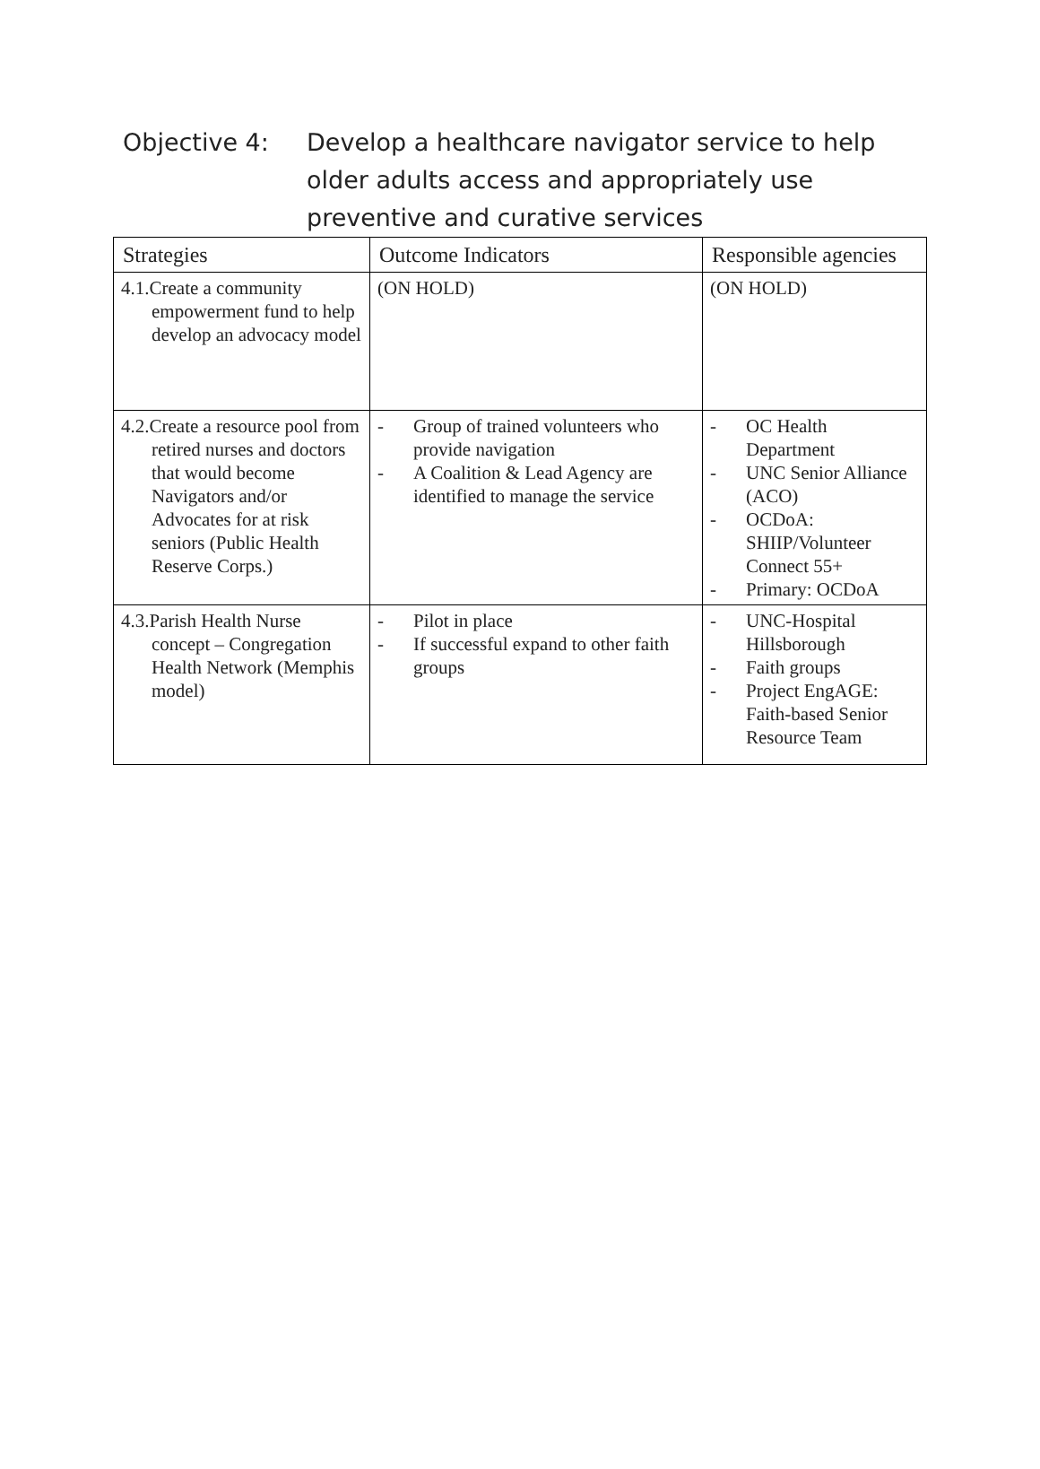Objective 4: Develop a healthcare navigator service to help older adults access and appropriately use preventive and curative services
| Strategies | Outcome Indicators | Responsible agencies |
| --- | --- | --- |
| 4.1.Create a community empowerment fund to help develop an advocacy model | (ON HOLD) | (ON HOLD) |
| 4.2.Create a resource pool from retired nurses and doctors that would become Navigators and/or Advocates for at risk seniors (Public Health Reserve Corps.) | - Group of trained volunteers who provide navigation - A Coalition & Lead Agency are identified to manage the service | - OC Health Department - UNC Senior Alliance (ACO) - OCDoA: SHIIP/Volunteer Connect 55+ - Primary: OCDoA |
| 4.3.Parish Health Nurse concept – Congregation Health Network (Memphis model) | - Pilot in place - If successful expand to other faith groups | - UNC-Hospital Hillsborough - Faith groups - Project EngAGE: Faith-based Senior Resource Team |